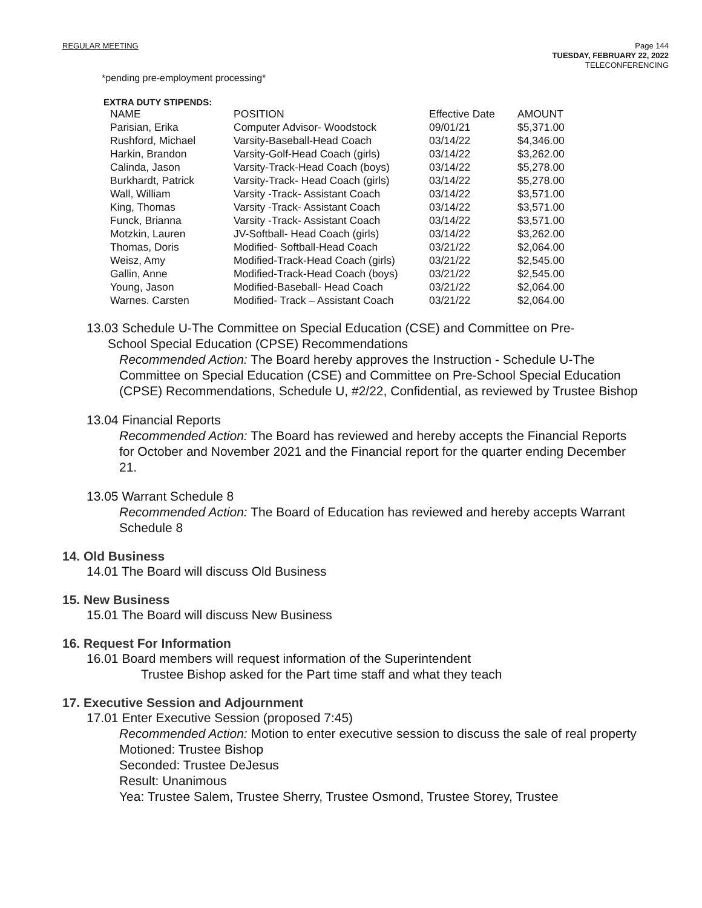REGULAR MEETING
Page 144
TUESDAY, FEBRUARY 22, 2022
TELECONFERENCING
*pending pre-employment processing*
EXTRA DUTY STIPENDS:
| NAME | POSITION | Effective Date | AMOUNT |
| --- | --- | --- | --- |
| Parisian, Erika | Computer Advisor- Woodstock | 09/01/21 | $5,371.00 |
| Rushford, Michael | Varsity-Baseball-Head Coach | 03/14/22 | $4,346.00 |
| Harkin, Brandon | Varsity-Golf-Head Coach (girls) | 03/14/22 | $3,262.00 |
| Calinda, Jason | Varsity-Track-Head Coach (boys) | 03/14/22 | $5,278.00 |
| Burkhardt, Patrick | Varsity-Track- Head Coach (girls) | 03/14/22 | $5,278.00 |
| Wall, William | Varsity -Track- Assistant Coach | 03/14/22 | $3,571.00 |
| King, Thomas | Varsity -Track- Assistant Coach | 03/14/22 | $3,571.00 |
| Funck, Brianna | Varsity -Track- Assistant Coach | 03/14/22 | $3,571.00 |
| Motzkin, Lauren | JV-Softball- Head Coach (girls) | 03/14/22 | $3,262.00 |
| Thomas, Doris | Modified- Softball-Head Coach | 03/21/22 | $2,064.00 |
| Weisz, Amy | Modified-Track-Head Coach (girls) | 03/21/22 | $2,545.00 |
| Gallin, Anne | Modified-Track-Head Coach (boys) | 03/21/22 | $2,545.00 |
| Young, Jason | Modified-Baseball- Head Coach | 03/21/22 | $2,064.00 |
| Warnes. Carsten | Modified- Track – Assistant Coach | 03/21/22 | $2,064.00 |
13.03 Schedule U-The Committee on Special Education (CSE) and Committee on Pre-
School Special Education (CPSE) Recommendations
Recommended Action: The Board hereby approves the Instruction - Schedule U-The Committee on Special Education (CSE) and Committee on Pre-School Special Education (CPSE) Recommendations, Schedule U, #2/22, Confidential, as reviewed by Trustee Bishop
13.04 Financial Reports
Recommended Action: The Board has reviewed and hereby accepts the Financial Reports for October and November 2021 and the Financial report for the quarter ending December 21.
13.05 Warrant Schedule 8
Recommended Action: The Board of Education has reviewed and hereby accepts Warrant Schedule 8
14. Old Business
14.01 The Board will discuss Old Business
15. New Business
15.01 The Board will discuss New Business
16. Request For Information
16.01 Board members will request information of the Superintendent
Trustee Bishop asked for the Part time staff and what they teach
17. Executive Session and Adjournment
17.01 Enter Executive Session (proposed 7:45)
Recommended Action: Motion to enter executive session to discuss the sale of real property
Motioned: Trustee Bishop
Seconded: Trustee DeJesus
Result: Unanimous
Yea: Trustee Salem, Trustee Sherry, Trustee Osmond, Trustee Storey, Trustee